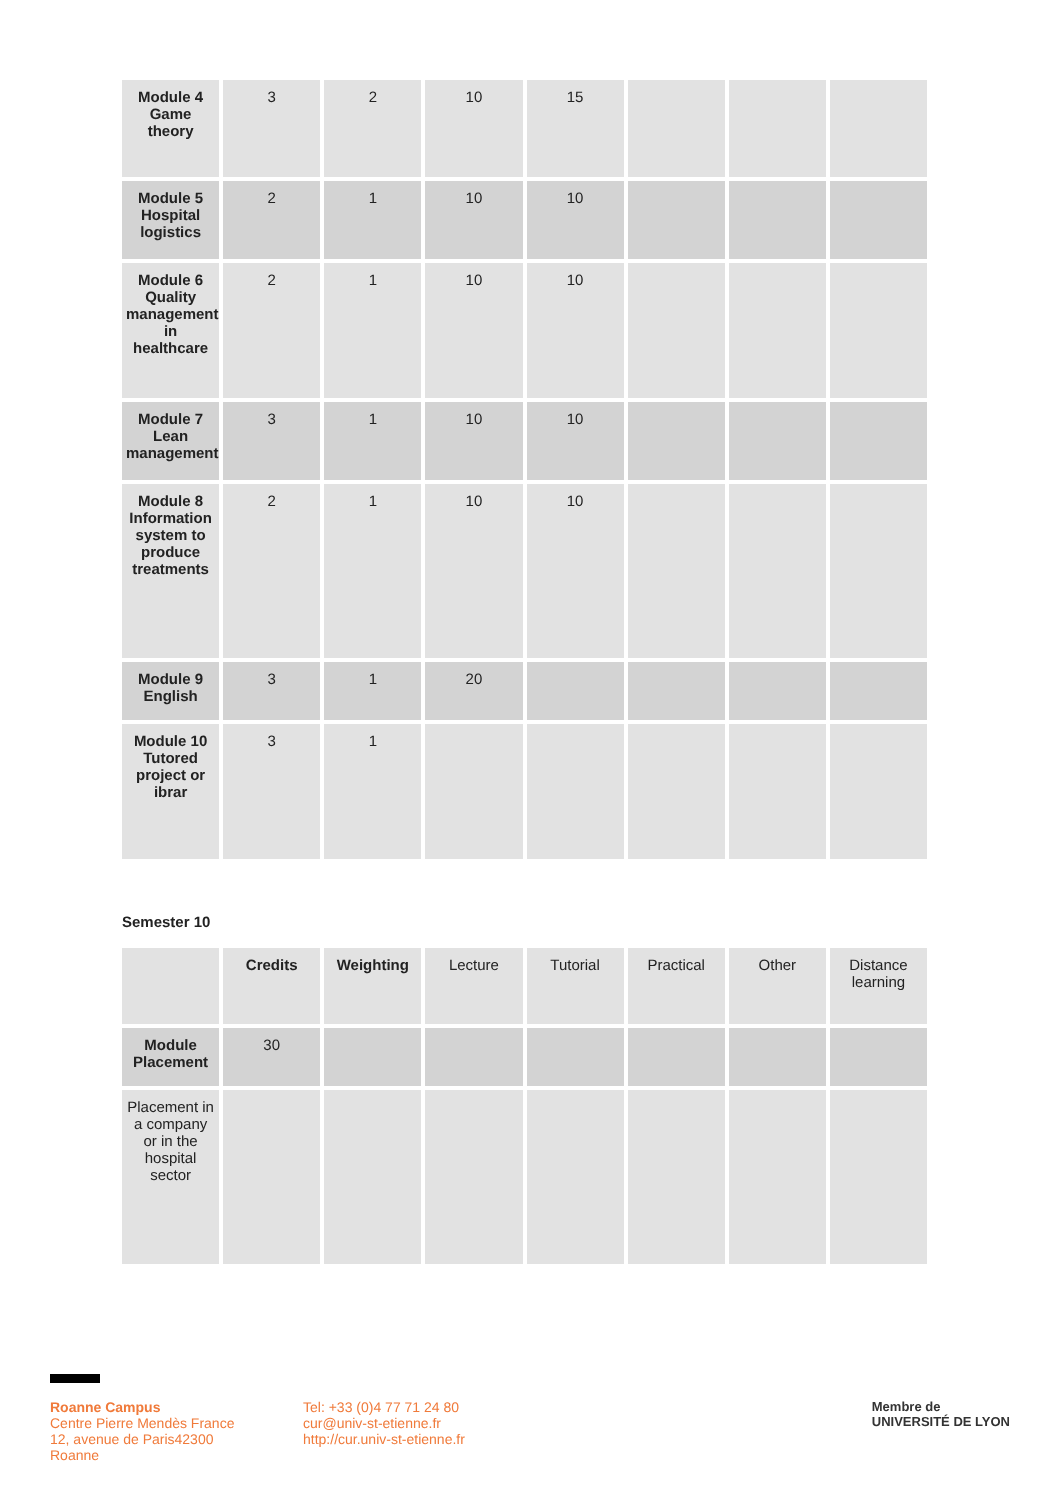| Module 4 Game theory | 3 | 2 | 10 | 15 | | | |
| Module 5 Hospital logistics | 2 | 1 | 10 | 10 | | | |
| Module 6 Quality management in healthcare | 2 | 1 | 10 | 10 | | | |
| Module 7 Lean management | 3 | 1 | 10 | 10 | | | |
| Module 8 Information system to produce treatments | 2 | 1 | 10 | 10 | | | |
| Module 9 English | 3 | 1 | 20 | | | | |
| Module 10 Tutored project or ibrar | 3 | 1 | | | | | |
Semester 10
| | Credits | Weighting | Lecture | Tutorial | Practical | Other | Distance learning |
| Module Placement | 30 | | | | | | |
| Placement in a company or in the hospital sector | | | | | | | |
Roanne Campus
Centre Pierre Mendès France
12, avenue de Paris42300
Roanne
Tel: +33 (0)4 77 71 24 80
cur@univ-st-etienne.fr
http://cur.univ-st-etienne.fr
Membre de
UNIVERSITÉ DE LYON